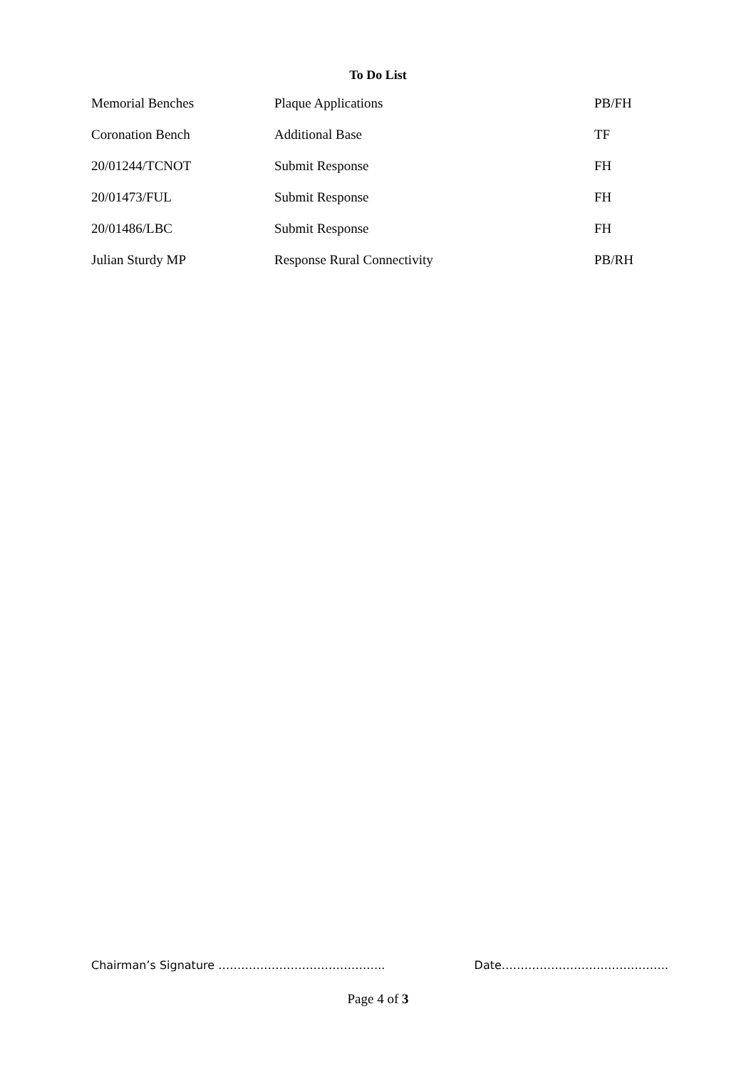To Do List
| Memorial Benches | Plaque Applications | PB/FH |
| Coronation Bench | Additional Base | TF |
| 20/01244/TCNOT | Submit Response | FH |
| 20/01473/FUL | Submit Response | FH |
| 20/01486/LBC | Submit Response | FH |
| Julian Sturdy MP | Response Rural Connectivity | PB/RH |
Chairman’s Signature …………………………………….. Date……………………………………..
Page 4 of 3